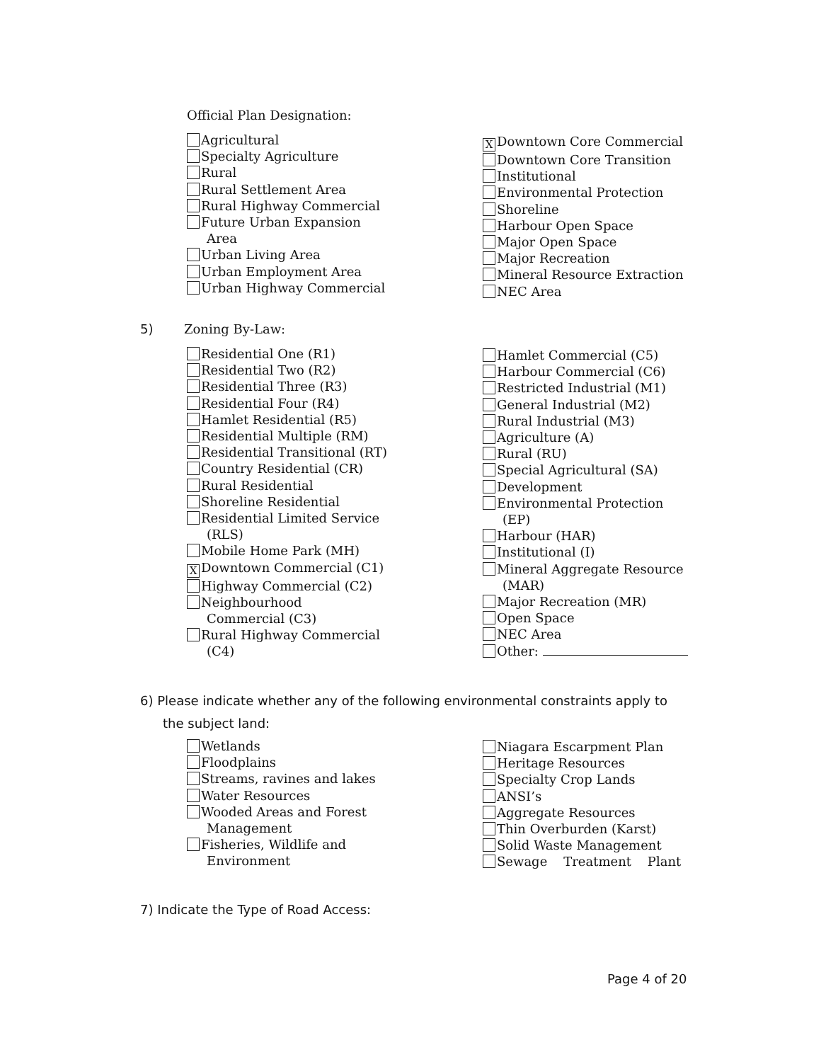Official Plan Designation:
Agricultural
Specialty Agriculture
Rural
Rural Settlement Area
Rural Highway Commercial
Future Urban Expansion
Area
Urban Living Area
Urban Employment Area
Urban Highway Commercial
X Downtown Core Commercial
Downtown Core Transition
Institutional
Environmental Protection
Shoreline
Harbour Open Space
Major Open Space
Major Recreation
Mineral Resource Extraction
NEC Area
5) Zoning By-Law:
Residential One (R1)
Residential Two (R2)
Residential Three (R3)
Residential Four (R4)
Hamlet Residential (R5)
Residential Multiple (RM)
Residential Transitional (RT)
Country Residential (CR)
Rural Residential
Shoreline Residential
Residential Limited Service
(RLS)
Mobile Home Park (MH)
X Downtown Commercial (C1)
Highway Commercial (C2)
Neighbourhood
Commercial (C3)
Rural Highway Commercial
(C4)
Hamlet Commercial (C5)
Harbour Commercial (C6)
Restricted Industrial (M1)
General Industrial (M2)
Rural Industrial (M3)
Agriculture (A)
Rural (RU)
Special Agricultural (SA)
Development
Environmental Protection
(EP)
Harbour (HAR)
Institutional (I)
Mineral Aggregate Resource
(MAR)
Major Recreation (MR)
Open Space
NEC Area
Other:
6) Please indicate whether any of the following environmental constraints apply to
the subject land:
Wetlands
Floodplains
Streams, ravines and lakes
Water Resources
Wooded Areas and Forest
Management
Fisheries, Wildlife and
Environment
Niagara Escarpment Plan
Heritage Resources
Specialty Crop Lands
ANSI’s
Aggregate Resources
Thin Overburden (Karst)
Solid Waste Management
Sewage Treatment Plant
7) Indicate the Type of Road Access:
Page 4 of 20